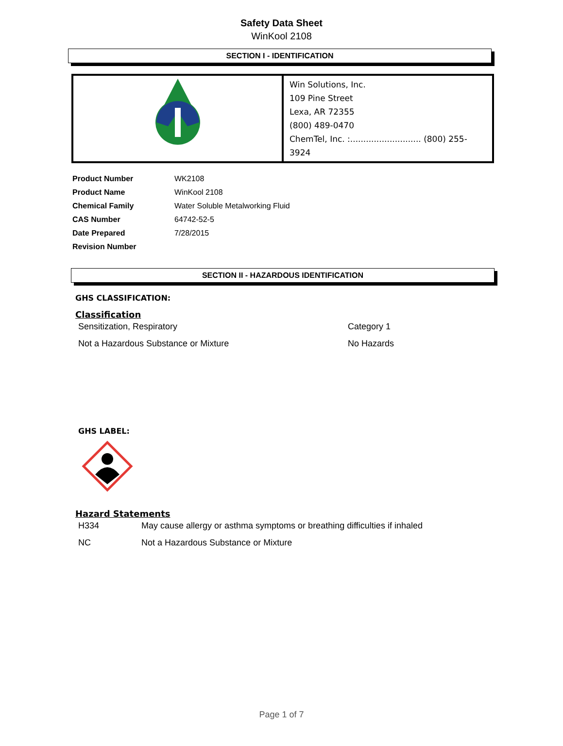Safety Data Sheet
WinKool 2108
SECTION I - IDENTIFICATION
| | Win Solutions, Inc. 109 Pine Street Lexa, AR 72355 (800) 489-0470 ChemTel, Inc. :........................... (800) 255-3924 |
| Product Number | WK2108 |
| Product Name | WinKool 2108 |
| Chemical Family | Water Soluble Metalworking Fluid |
| CAS Number | 64742-52-5 |
| Date Prepared | 7/28/2015 |
| Revision Number | |
SECTION II - HAZARDOUS IDENTIFICATION
GHS CLASSIFICATION:
Classification
Sensitization, Respiratory Category 1
Not a Hazardous Substance or Mixture No Hazards
GHS LABEL:
Hazard Statements
H334 May cause allergy or asthma symptoms or breathing difficulties if inhaled
NC Not a Hazardous Substance or Mixture
Page 1 of 7